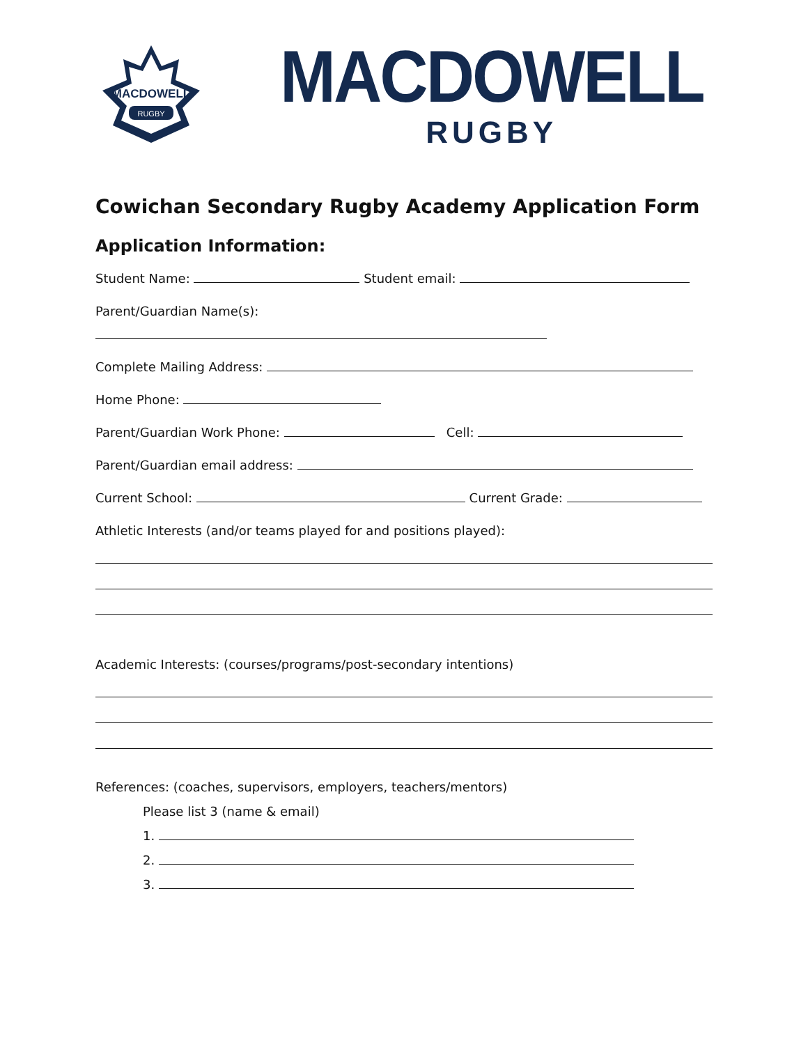MACDOWELL
RUGBY
MACDOWELL
RUGBY
Cowichan Secondary Rugby Academy Application Form
Application Information:
Student Name: Student email:
Parent/Guardian Name(s):
Complete Mailing Address:
Home Phone:
Parent/Guardian Work Phone: Cell:
Parent/Guardian email address:
Current School: Current Grade:
Athletic Interests (and/or teams played for and positions played):
Academic Interests: (courses/programs/post-secondary intentions)
References: (coaches, supervisors, employers, teachers/mentors)
Please list 3 (name & email)
1.
2.
3.